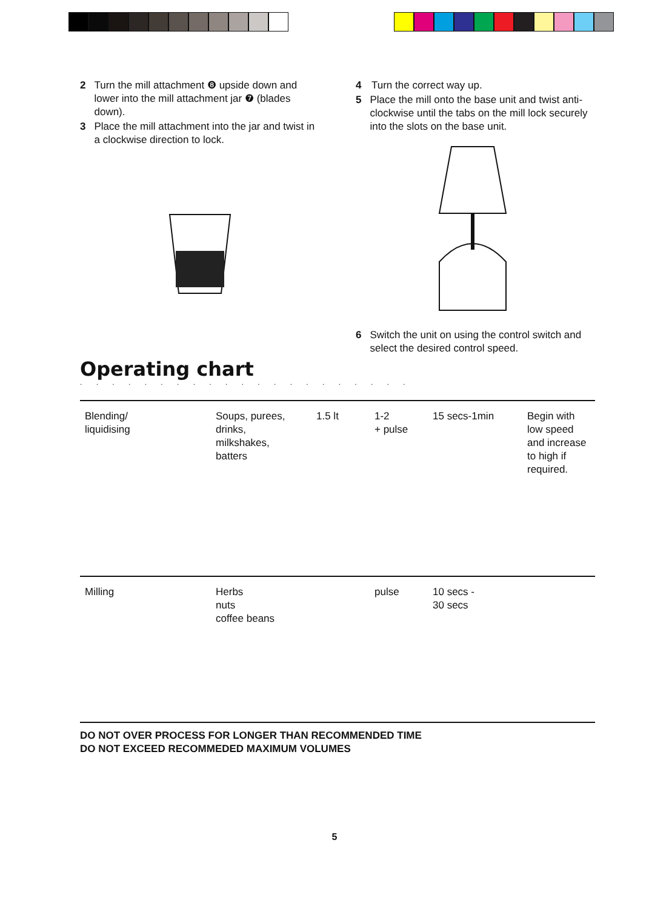2 Turn the mill attachment ❽ upside down and lower into the mill attachment jar ❼ (blades down).
3 Place the mill attachment into the jar and twist in a clockwise direction to lock.
4 Turn the correct way up.
5 Place the mill onto the base unit and twist anti-clockwise until the tabs on the mill lock securely into the slots on the base unit.
6 Switch the unit on using the control switch and select the desired control speed.
Operating chart
. . . . . . . . . . . . . . . . . . . . .
| Blending/ liquidising | Soups, purees, drinks, milkshakes, batters | 1.5 lt | 1-2 + pulse | 15 secs-1min | Begin with low speed and increase to high if required. |
| Milling | Herbs nuts coffee beans | | pulse | 10 secs - 30 secs | |
DO NOT OVER PROCESS FOR LONGER THAN RECOMMENDED TIME
DO NOT EXCEED RECOMMEDED MAXIMUM VOLUMES
5